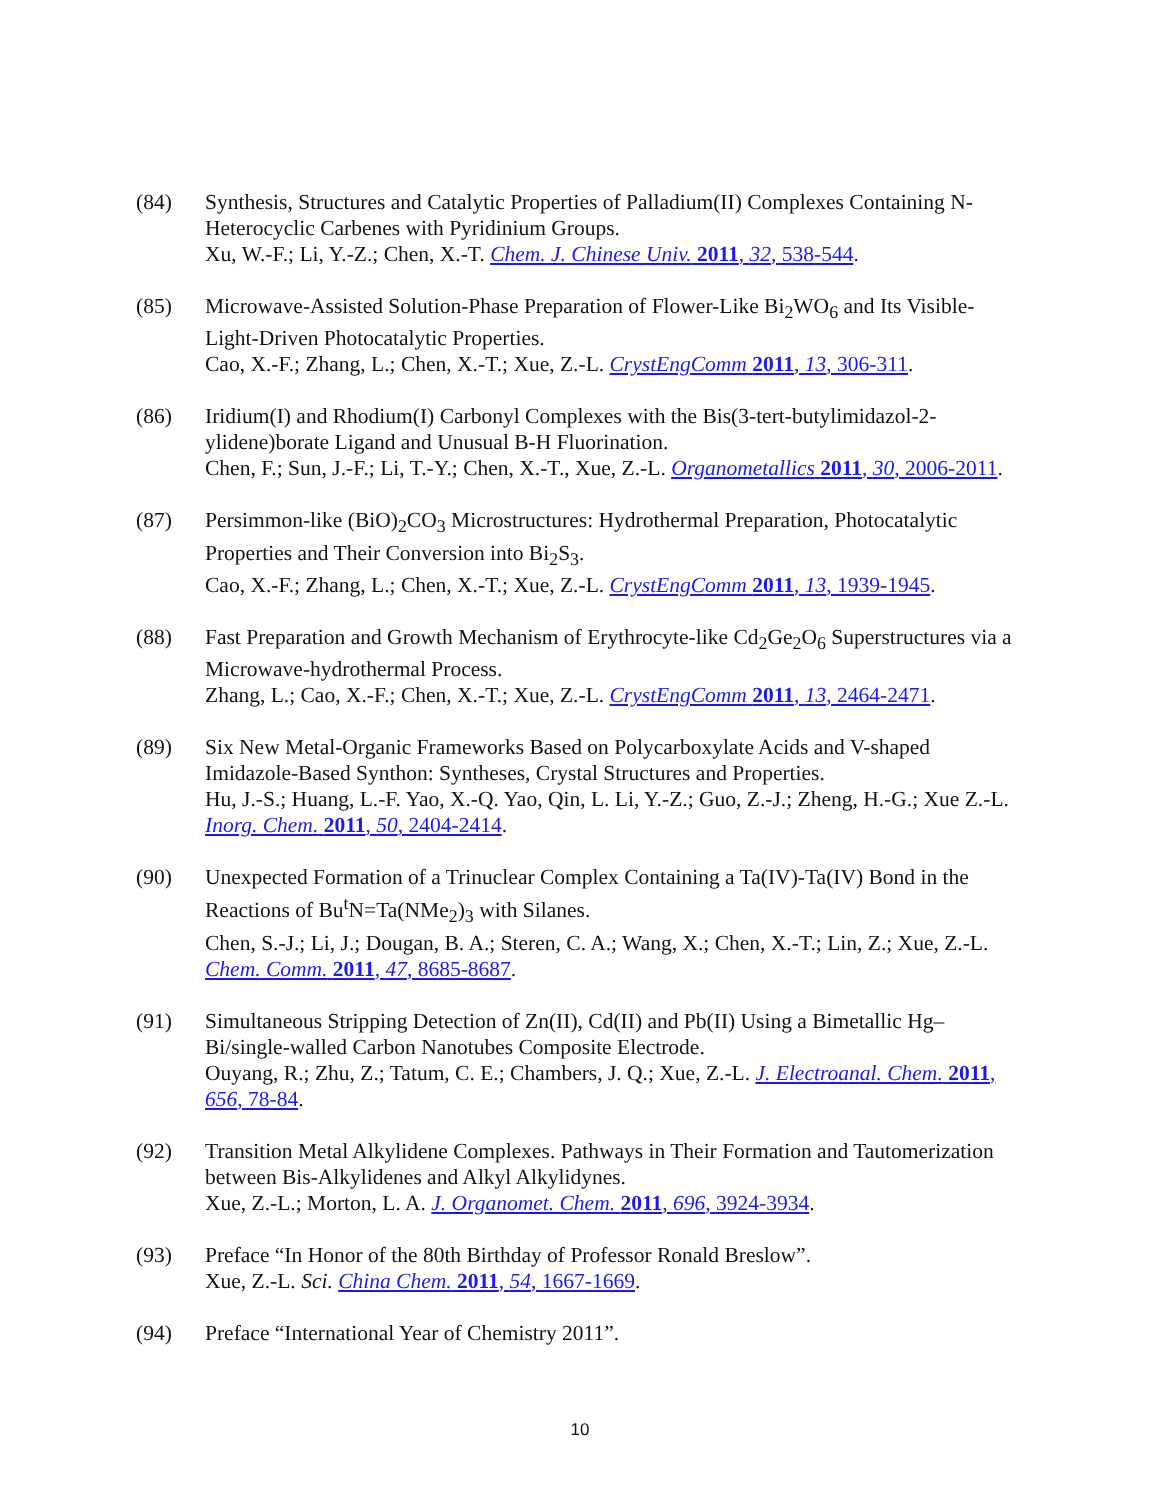(84) Synthesis, Structures and Catalytic Properties of Palladium(II) Complexes Containing N-Heterocyclic Carbenes with Pyridinium Groups.
Xu, W.-F.; Li, Y.-Z.; Chen, X.-T. Chem. J. Chinese Univ. 2011, 32, 538-544.
(85) Microwave-Assisted Solution-Phase Preparation of Flower-Like Bi<sub>2</sub>WO<sub>6</sub> and Its Visible-Light-Driven Photocatalytic Properties.
Cao, X.-F.; Zhang, L.; Chen, X.-T.; Xue, Z.-L. CrystEngComm 2011, 13, 306-311.
(86) Iridium(I) and Rhodium(I) Carbonyl Complexes with the Bis(3-tert-butylimidazol-2-ylidene)borate Ligand and Unusual B-H Fluorination.
Chen, F.; Sun, J.-F.; Li, T.-Y.; Chen, X.-T., Xue, Z.-L. Organometallics 2011, 30, 2006-2011.
(87) Persimmon-like (BiO)<sub>2</sub>CO<sub>3</sub> Microstructures: Hydrothermal Preparation, Photocatalytic Properties and Their Conversion into Bi<sub>2</sub>S<sub>3</sub>.
Cao, X.-F.; Zhang, L.; Chen, X.-T.; Xue, Z.-L. CrystEngComm 2011, 13, 1939-1945.
(88) Fast Preparation and Growth Mechanism of Erythrocyte-like Cd<sub>2</sub>Ge<sub>2</sub>O<sub>6</sub> Superstructures via a Microwave-hydrothermal Process.
Zhang, L.; Cao, X.-F.; Chen, X.-T.; Xue, Z.-L. CrystEngComm 2011, 13, 2464-2471.
(89) Six New Metal-Organic Frameworks Based on Polycarboxylate Acids and V-shaped Imidazole-Based Synthon: Syntheses, Crystal Structures and Properties.
Hu, J.-S.; Huang, L.-F. Yao, X.-Q. Yao, Qin, L. Li, Y.-Z.; Guo, Z.-J.; Zheng, H.-G.; Xue Z.-L. Inorg. Chem. 2011, 50, 2404-2414.
(90) Unexpected Formation of a Trinuclear Complex Containing a Ta(IV)-Ta(IV) Bond in the Reactions of Bu<sup>t</sup>N=Ta(NMe<sub>2</sub>)<sub>3</sub> with Silanes.
Chen, S.-J.; Li, J.; Dougan, B. A.; Steren, C. A.; Wang, X.; Chen, X.-T.; Lin, Z.; Xue, Z.-L. Chem. Comm. 2011, 47, 8685-8687.
(91) Simultaneous Stripping Detection of Zn(II), Cd(II) and Pb(II) Using a Bimetallic Hg–Bi/single-walled Carbon Nanotubes Composite Electrode.
Ouyang, R.; Zhu, Z.; Tatum, C. E.; Chambers, J. Q.; Xue, Z.-L. J. Electroanal. Chem. 2011, 656, 78-84.
(92) Transition Metal Alkylidene Complexes. Pathways in Their Formation and Tautomerization between Bis-Alkylidenes and Alkyl Alkylidynes.
Xue, Z.-L.; Morton, L. A. J. Organomet. Chem. 2011, 696, 3924-3934.
(93) Preface “In Honor of the 80th Birthday of Professor Ronald Breslow”.
Xue, Z.-L. Sci. China Chem. 2011, 54, 1667-1669.
(94) Preface “International Year of Chemistry 2011”.
10